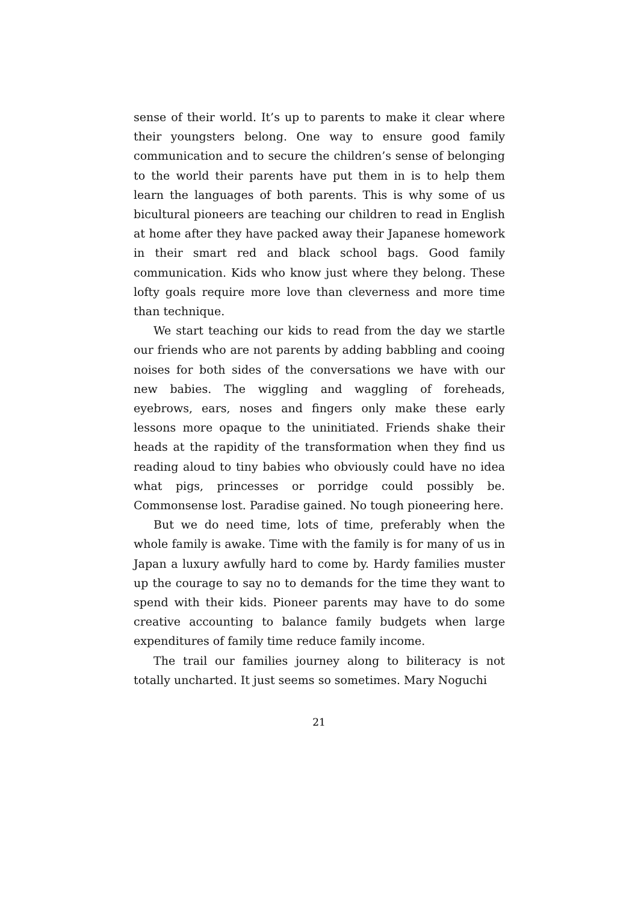sense of their world. It’s up to parents to make it clear where their youngsters belong. One way to ensure good family communication and to secure the children’s sense of belonging to the world their parents have put them in is to help them learn the languages of both parents. This is why some of us bicultural pioneers are teaching our children to read in English at home after they have packed away their Japanese homework in their smart red and black school bags. Good family communication. Kids who know just where they belong. These lofty goals require more love than cleverness and more time than technique.
We start teaching our kids to read from the day we startle our friends who are not parents by adding babbling and cooing noises for both sides of the conversations we have with our new babies. The wiggling and waggling of foreheads, eyebrows, ears, noses and fingers only make these early lessons more opaque to the uninitiated. Friends shake their heads at the rapidity of the transformation when they find us reading aloud to tiny babies who obviously could have no idea what pigs, princesses or porridge could possibly be. Commonsense lost. Paradise gained. No tough pioneering here.
But we do need time, lots of time, preferably when the whole family is awake. Time with the family is for many of us in Japan a luxury awfully hard to come by. Hardy families muster up the courage to say no to demands for the time they want to spend with their kids. Pioneer parents may have to do some creative accounting to balance family budgets when large expenditures of family time reduce family income.
The trail our families journey along to biliteracy is not totally uncharted. It just seems so sometimes. Mary Noguchi
21